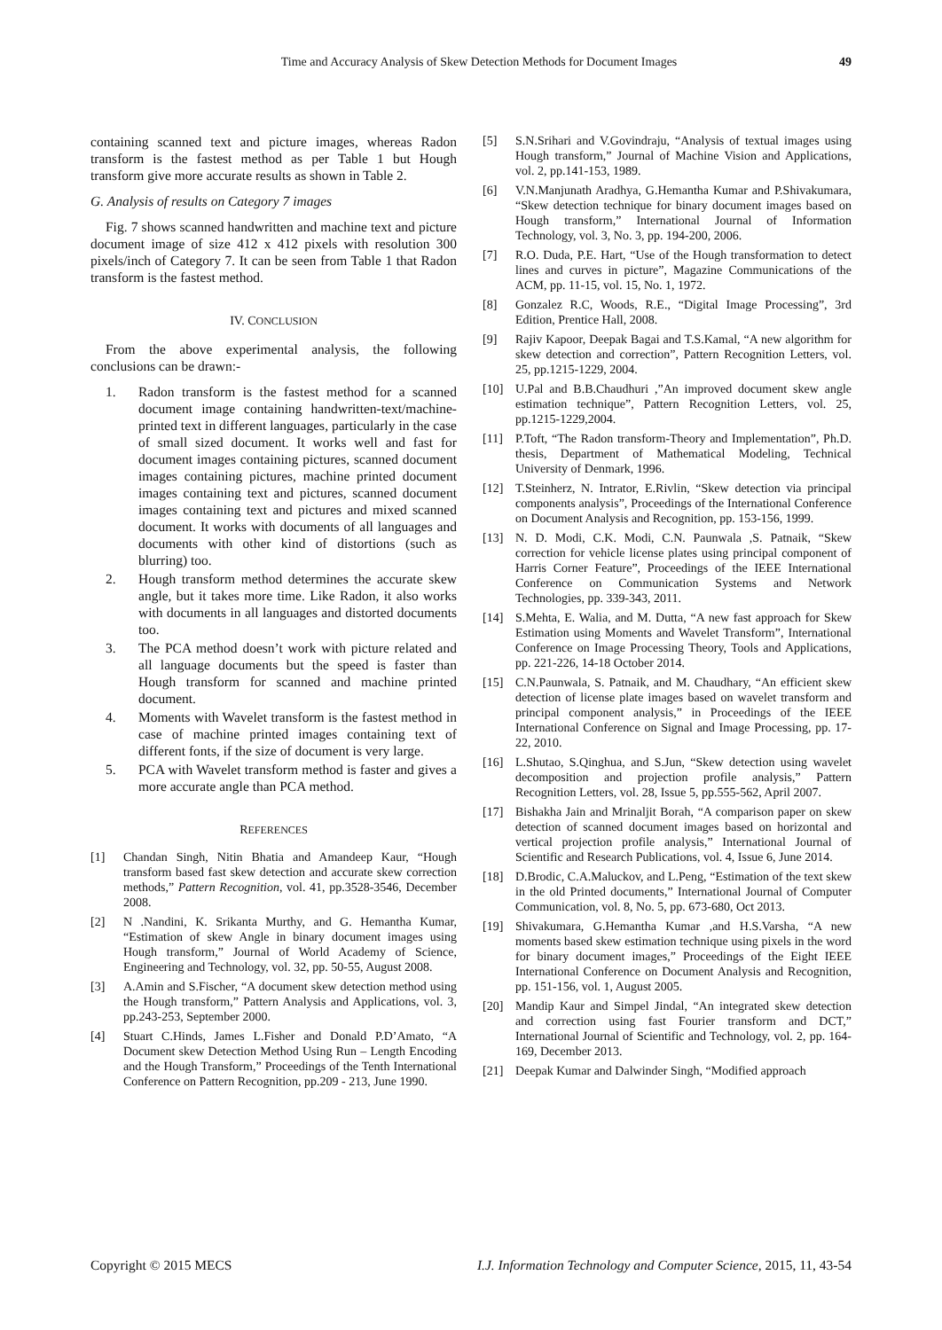Time and Accuracy Analysis of Skew Detection Methods for Document Images
49
containing scanned text and picture images, whereas Radon transform is the fastest method as per Table 1 but Hough transform give more accurate results as shown in Table 2.
G. Analysis of results on Category 7 images
Fig. 7 shows scanned handwritten and machine text and picture document image of size 412 x 412 pixels with resolution 300 pixels/inch of Category 7. It can be seen from Table 1 that Radon transform is the fastest method.
IV. CONCLUSION
From the above experimental analysis, the following conclusions can be drawn:-
1. Radon transform is the fastest method for a scanned document image containing handwritten-text/machine-printed text in different languages, particularly in the case of small sized document. It works well and fast for document images containing pictures, scanned document images containing pictures, machine printed document images containing text and pictures, scanned document images containing text and pictures and mixed scanned document. It works with documents of all languages and documents with other kind of distortions (such as blurring) too.
2. Hough transform method determines the accurate skew angle, but it takes more time. Like Radon, it also works with documents in all languages and distorted documents too.
3. The PCA method doesn’t work with picture related and all language documents but the speed is faster than Hough transform for scanned and machine printed document.
4. Moments with Wavelet transform is the fastest method in case of machine printed images containing text of different fonts, if the size of document is very large.
5. PCA with Wavelet transform method is faster and gives a more accurate angle than PCA method.
REFERENCES
[1] Chandan Singh, Nitin Bhatia and Amandeep Kaur, “Hough transform based fast skew detection and accurate skew correction methods,” Pattern Recognition, vol. 41, pp.3528-3546, December 2008.
[2] N .Nandini, K. Srikanta Murthy, and G. Hemantha Kumar, “Estimation of skew Angle in binary document images using Hough transform,” Journal of World Academy of Science, Engineering and Technology, vol. 32, pp. 50-55, August 2008.
[3] A.Amin and S.Fischer, “A document skew detection method using the Hough transform,” Pattern Analysis and Applications, vol. 3, pp.243-253, September 2000.
[4] Stuart C.Hinds, James L.Fisher and Donald P.D’Amato, “A Document skew Detection Method Using Run – Length Encoding and the Hough Transform,” Proceedings of the Tenth International Conference on Pattern Recognition, pp.209 - 213, June 1990.
[5] S.N.Srihari and V.Govindraju, “Analysis of textual images using Hough transform,” Journal of Machine Vision and Applications, vol. 2, pp.141-153, 1989.
[6] V.N.Manjunath Aradhya, G.Hemantha Kumar and P.Shivakumara, “Skew detection technique for binary document images based on Hough transform,” International Journal of Information Technology, vol. 3, No. 3, pp. 194-200, 2006.
[7] R.O. Duda, P.E. Hart, “Use of the Hough transformation to detect lines and curves in picture”, Magazine Communications of the ACM, pp. 11-15, vol. 15, No. 1, 1972.
[8] Gonzalez R.C, Woods, R.E., “Digital Image Processing”, 3rd Edition, Prentice Hall, 2008.
[9] Rajiv Kapoor, Deepak Bagai and T.S.Kamal, “A new algorithm for skew detection and correction”, Pattern Recognition Letters, vol. 25, pp.1215-1229, 2004.
[10] U.Pal and B.B.Chaudhuri ,”An improved document skew angle estimation technique”, Pattern Recognition Letters, vol. 25, pp.1215-1229,2004.
[11] P.Toft, “The Radon transform-Theory and Implementation”, Ph.D. thesis, Department of Mathematical Modeling, Technical University of Denmark, 1996.
[12] T.Steinherz, N. Intrator, E.Rivlin, “Skew detection via principal components analysis”, Proceedings of the International Conference on Document Analysis and Recognition, pp. 153-156, 1999.
[13] N. D. Modi, C.K. Modi, C.N. Paunwala ,S. Patnaik, “Skew correction for vehicle license plates using principal component of Harris Corner Feature”, Proceedings of the IEEE International Conference on Communication Systems and Network Technologies, pp. 339-343, 2011.
[14] S.Mehta, E. Walia, and M. Dutta, “A new fast approach for Skew Estimation using Moments and Wavelet Transform”, International Conference on Image Processing Theory, Tools and Applications, pp. 221-226, 14-18 October 2014.
[15] C.N.Paunwala, S. Patnaik, and M. Chaudhary, “An efficient skew detection of license plate images based on wavelet transform and principal component analysis,” in Proceedings of the IEEE International Conference on Signal and Image Processing, pp. 17-22, 2010.
[16] L.Shutao, S.Qinghua, and S.Jun, “Skew detection using wavelet decomposition and projection profile analysis,” Pattern Recognition Letters, vol. 28, Issue 5, pp.555-562, April 2007.
[17] Bishakha Jain and Mrinaljit Borah, “A comparison paper on skew detection of scanned document images based on horizontal and vertical projection profile analysis,” International Journal of Scientific and Research Publications, vol. 4, Issue 6, June 2014.
[18] D.Brodic, C.A.Maluckov, and L.Peng, “Estimation of the text skew in the old Printed documents,” International Journal of Computer Communication, vol. 8, No. 5, pp. 673-680, Oct 2013.
[19] Shivakumara, G.Hemantha Kumar ,and H.S.Varsha, “A new moments based skew estimation technique using pixels in the word for binary document images,” Proceedings of the Eight IEEE International Conference on Document Analysis and Recognition, pp. 151-156, vol. 1, August 2005.
[20] Mandip Kaur and Simpel Jindal, “An integrated skew detection and correction using fast Fourier transform and DCT,” International Journal of Scientific and Technology, vol. 2, pp. 164-169, December 2013.
[21] Deepak Kumar and Dalwinder Singh, “Modified approach
Copyright © 2015 MECS I.J. Information Technology and Computer Science, 2015, 11, 43-54